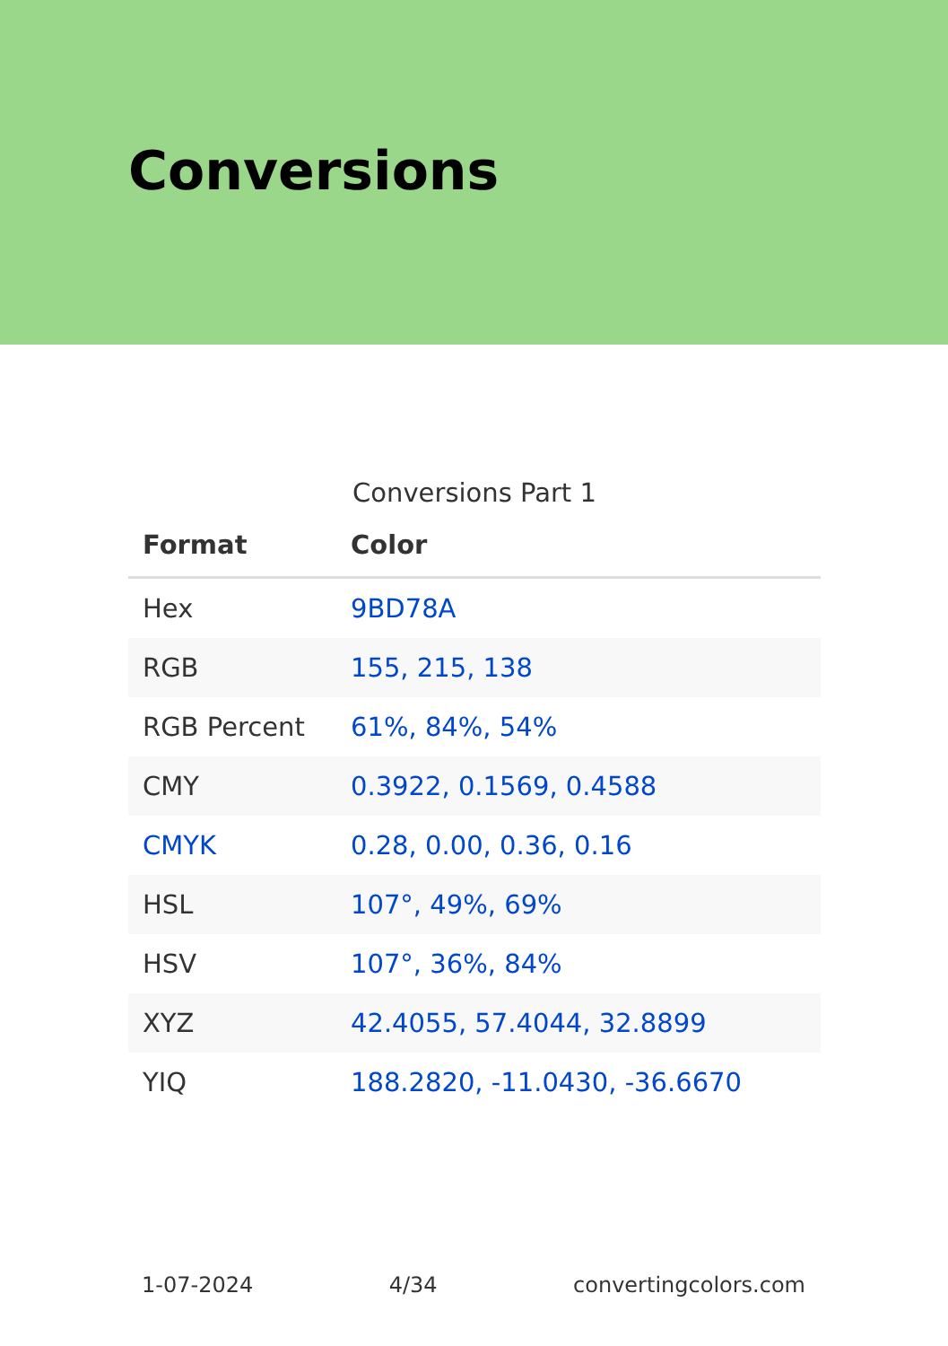Conversions
Conversions Part 1
| Format | Color |
| --- | --- |
| Hex | 9BD78A |
| RGB | 155, 215, 138 |
| RGB Percent | 61%, 84%, 54% |
| CMY | 0.3922, 0.1569, 0.4588 |
| CMYK | 0.28, 0.00, 0.36, 0.16 |
| HSL | 107°, 49%, 69% |
| HSV | 107°, 36%, 84% |
| XYZ | 42.4055, 57.4044, 32.8899 |
| YIQ | 188.2820, -11.0430, -36.6670 |
1-07-2024 4/34 convertingcolors.com